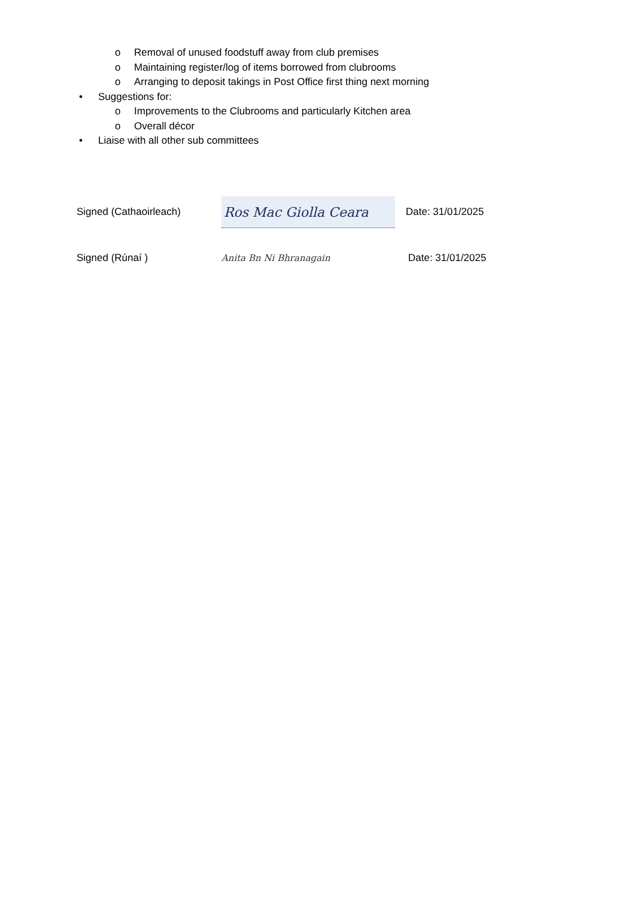o Removal of unused foodstuff away from club premises
o Maintaining register/log of items borrowed from clubrooms
o Arranging to deposit takings in Post Office first thing next morning
• Suggestions for:
o Improvements to the Clubrooms and particularly Kitchen area
o Overall décor
• Liaise with all other sub committees
Signed (Cathaoirleach) Ros Mac Giolla Ceara Date: 31/01/2025
Signed (Rúnaí ) Anita Bn Ni Bhranagain Date: 31/01/2025